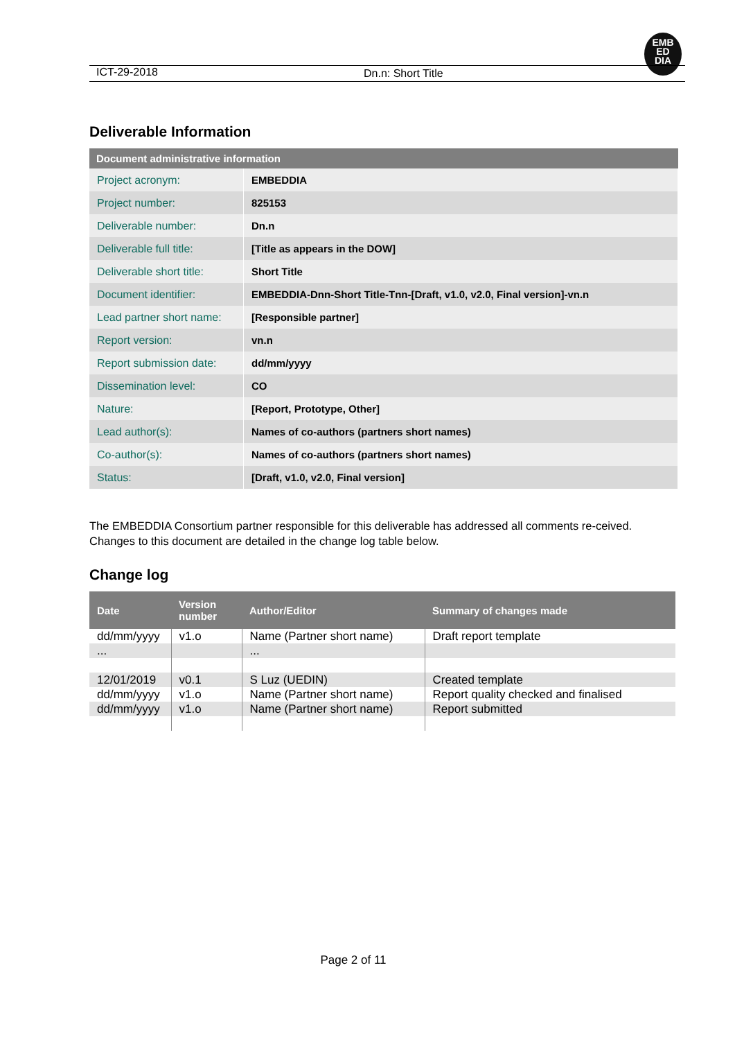EMB
ED
DIA
ICT-29-2018 Dn.n: Short Title
Deliverable Information
| Document administrative information | |
| --- | --- |
| Project acronym: | EMBEDDIA |
| Project number: | 825153 |
| Deliverable number: | Dn.n |
| Deliverable full title: | [Title as appears in the DOW] |
| Deliverable short title: | Short Title |
| Document identifier: | EMBEDDIA-Dnn-Short Title-Tnn-[Draft, v1.0, v2.0, Final version]-vn.n |
| Lead partner short name: | [Responsible partner] |
| Report version: | vn.n |
| Report submission date: | dd/mm/yyyy |
| Dissemination level: | CO |
| Nature: | [Report, Prototype, Other] |
| Lead author(s): | Names of co-authors (partners short names) |
| Co-author(s): | Names of co-authors (partners short names) |
| Status: | [Draft, v1.0, v2.0, Final version] |
The EMBEDDIA Consortium partner responsible for this deliverable has addressed all comments re-ceived. Changes to this document are detailed in the change log table below.
Change log
| Date | Version number | Author/Editor | Summary of changes made |
| --- | --- | --- | --- |
| dd/mm/yyyy | v1.o | Name (Partner short name) | Draft report template |
| ... | | ... | |
| 12/01/2019 | v0.1 | S Luz (UEDIN) | Created template |
| dd/mm/yyyy | v1.o | Name (Partner short name) | Report quality checked and finalised |
| dd/mm/yyyy | v1.o | Name (Partner short name) | Report submitted |
Page 2 of 11